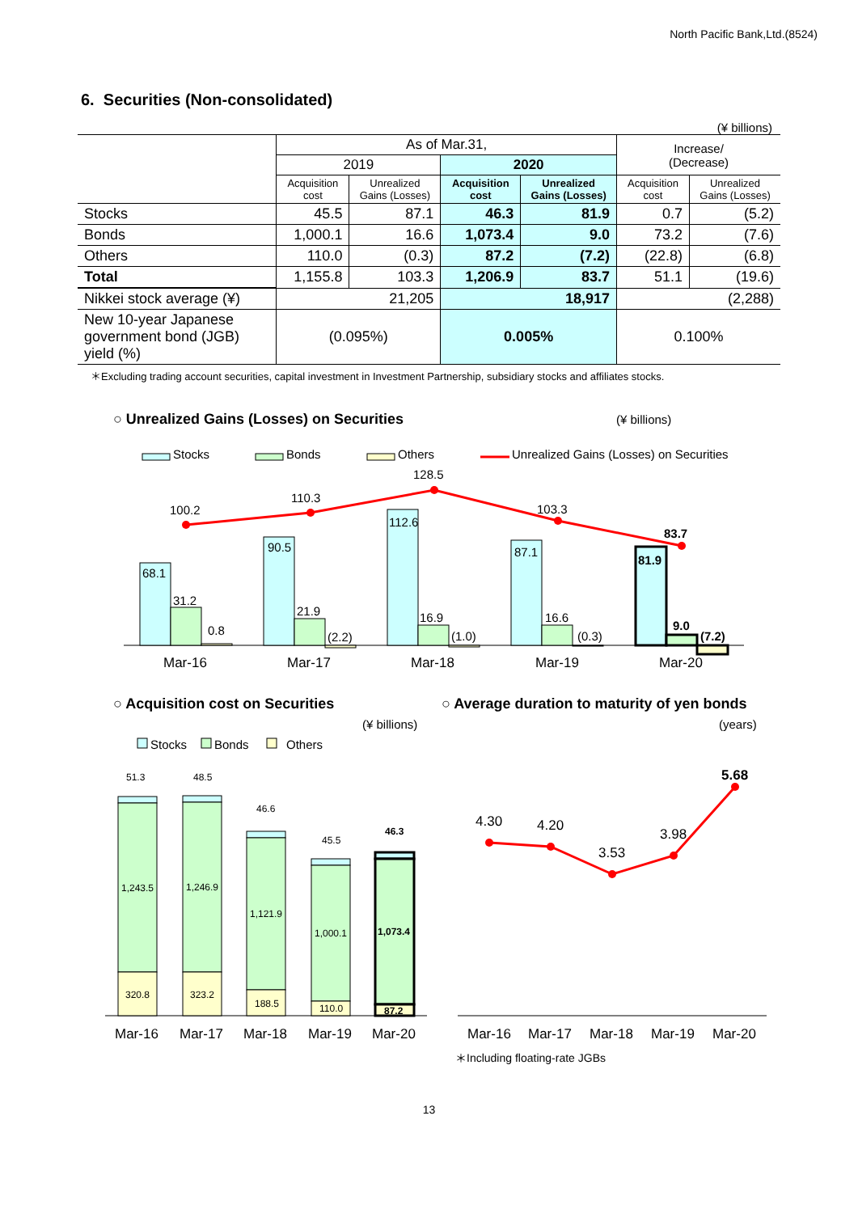North Pacific Bank,Ltd.(8524)
6. Securities (Non-consolidated)
(¥ billions)
| | As of Mar.31, | | | | Increase/ (Decrease) | |
| --- | --- | --- | --- | --- | --- | --- |
| | 2019 | | 2020 | | | |
| | Acquisition cost | Unrealized Gains (Losses) | Acquisition cost | Unrealized Gains (Losses) | Acquisition cost | Unrealized Gains (Losses) |
| Stocks | 45.5 | 87.1 | 46.3 | 81.9 | 0.7 | (5.2) |
| Bonds | 1,000.1 | 16.6 | 1,073.4 | 9.0 | 73.2 | (7.6) |
| Others | 110.0 | (0.3) | 87.2 | (7.2) | (22.8) | (6.8) |
| Total | 1,155.8 | 103.3 | 1,206.9 | 83.7 | 51.1 | (19.6) |
| Nikkei stock average (¥) | 21,205 | | 18,917 | | (2,288) | |
| New 10-year Japanese government bond (JGB) yield (%) | (0.095%) | | 0.005% | | 0.100% | |
＊Excluding trading account securities, capital investment in Investment Partnership, subsidiary stocks and affiliates stocks.
○ Unrealized Gains (Losses) on Securities
(¥ billions)
Stocks
Bonds
Others
Unrealized Gains (Losses) on Securities
100.2
110.3
128.5
103.3
83.7
68.1
31.2
0.8
90.5
21.9
(2.2)
112.6
16.9
(1.0)
87.1
16.6
(0.3)
81.9
9.0
(7.2)
Mar-16
Mar-17
Mar-18
Mar-19
Mar-20
○ Acquisition cost on Securities
(¥ billions)
Stocks
Bonds
Others
51.3
48.5
46.6
45.5
46.3
1,243.5
1,246.9
1,121.9
1,000.1
1,073.4
320.8
323.2
188.5
110.0
87.2
Mar-16
Mar-17
Mar-18
Mar-19
Mar-20
○ Average duration to maturity of yen bonds
(years)
4.30
4.20
3.53
3.98
5.68
Mar-16
Mar-17
Mar-18
Mar-19
Mar-20
＊Including floating-rate JGBs
13